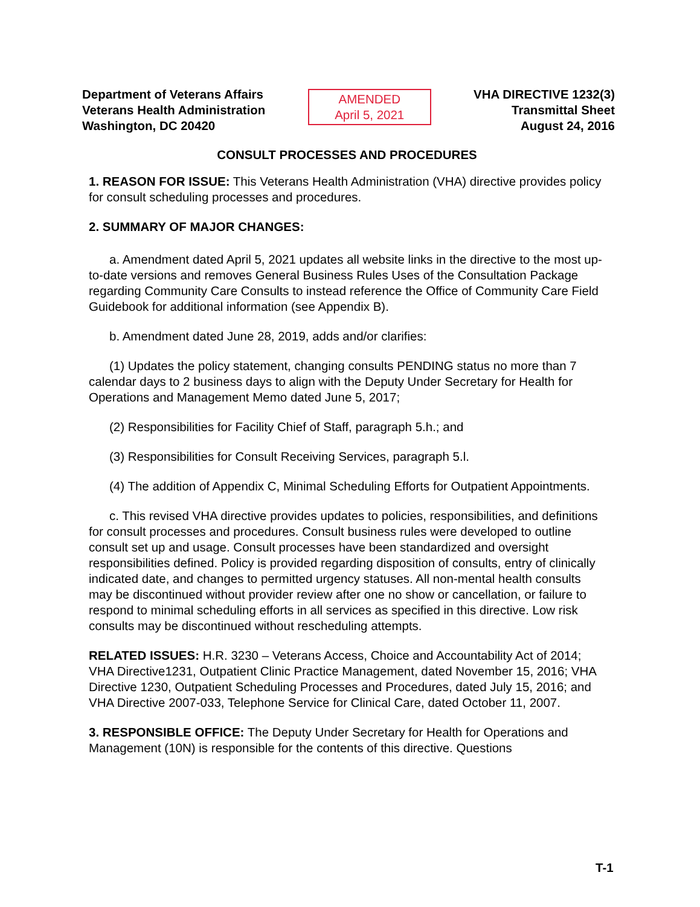Department of Veterans Affairs
Veterans Health Administration
Washington, DC 20420
AMENDED
April 5, 2021
VHA DIRECTIVE 1232(3)
Transmittal Sheet
August 24, 2016
CONSULT PROCESSES AND PROCEDURES
1. REASON FOR ISSUE: This Veterans Health Administration (VHA) directive provides policy for consult scheduling processes and procedures.
2. SUMMARY OF MAJOR CHANGES:
a. Amendment dated April 5, 2021 updates all website links in the directive to the most up-to-date versions and removes General Business Rules Uses of the Consultation Package regarding Community Care Consults to instead reference the Office of Community Care Field Guidebook for additional information (see Appendix B).
b. Amendment dated June 28, 2019, adds and/or clarifies:
(1) Updates the policy statement, changing consults PENDING status no more than 7 calendar days to 2 business days to align with the Deputy Under Secretary for Health for Operations and Management Memo dated June 5, 2017;
(2) Responsibilities for Facility Chief of Staff, paragraph 5.h.; and
(3) Responsibilities for Consult Receiving Services, paragraph 5.l.
(4) The addition of Appendix C, Minimal Scheduling Efforts for Outpatient Appointments.
c. This revised VHA directive provides updates to policies, responsibilities, and definitions for consult processes and procedures. Consult business rules were developed to outline consult set up and usage. Consult processes have been standardized and oversight responsibilities defined. Policy is provided regarding disposition of consults, entry of clinically indicated date, and changes to permitted urgency statuses. All non-mental health consults may be discontinued without provider review after one no show or cancellation, or failure to respond to minimal scheduling efforts in all services as specified in this directive. Low risk consults may be discontinued without rescheduling attempts.
RELATED ISSUES: H.R. 3230 – Veterans Access, Choice and Accountability Act of 2014; VHA Directive1231, Outpatient Clinic Practice Management, dated November 15, 2016; VHA Directive 1230, Outpatient Scheduling Processes and Procedures, dated July 15, 2016; and VHA Directive 2007-033, Telephone Service for Clinical Care, dated October 11, 2007.
3. RESPONSIBLE OFFICE: The Deputy Under Secretary for Health for Operations and Management (10N) is responsible for the contents of this directive. Questions
T-1